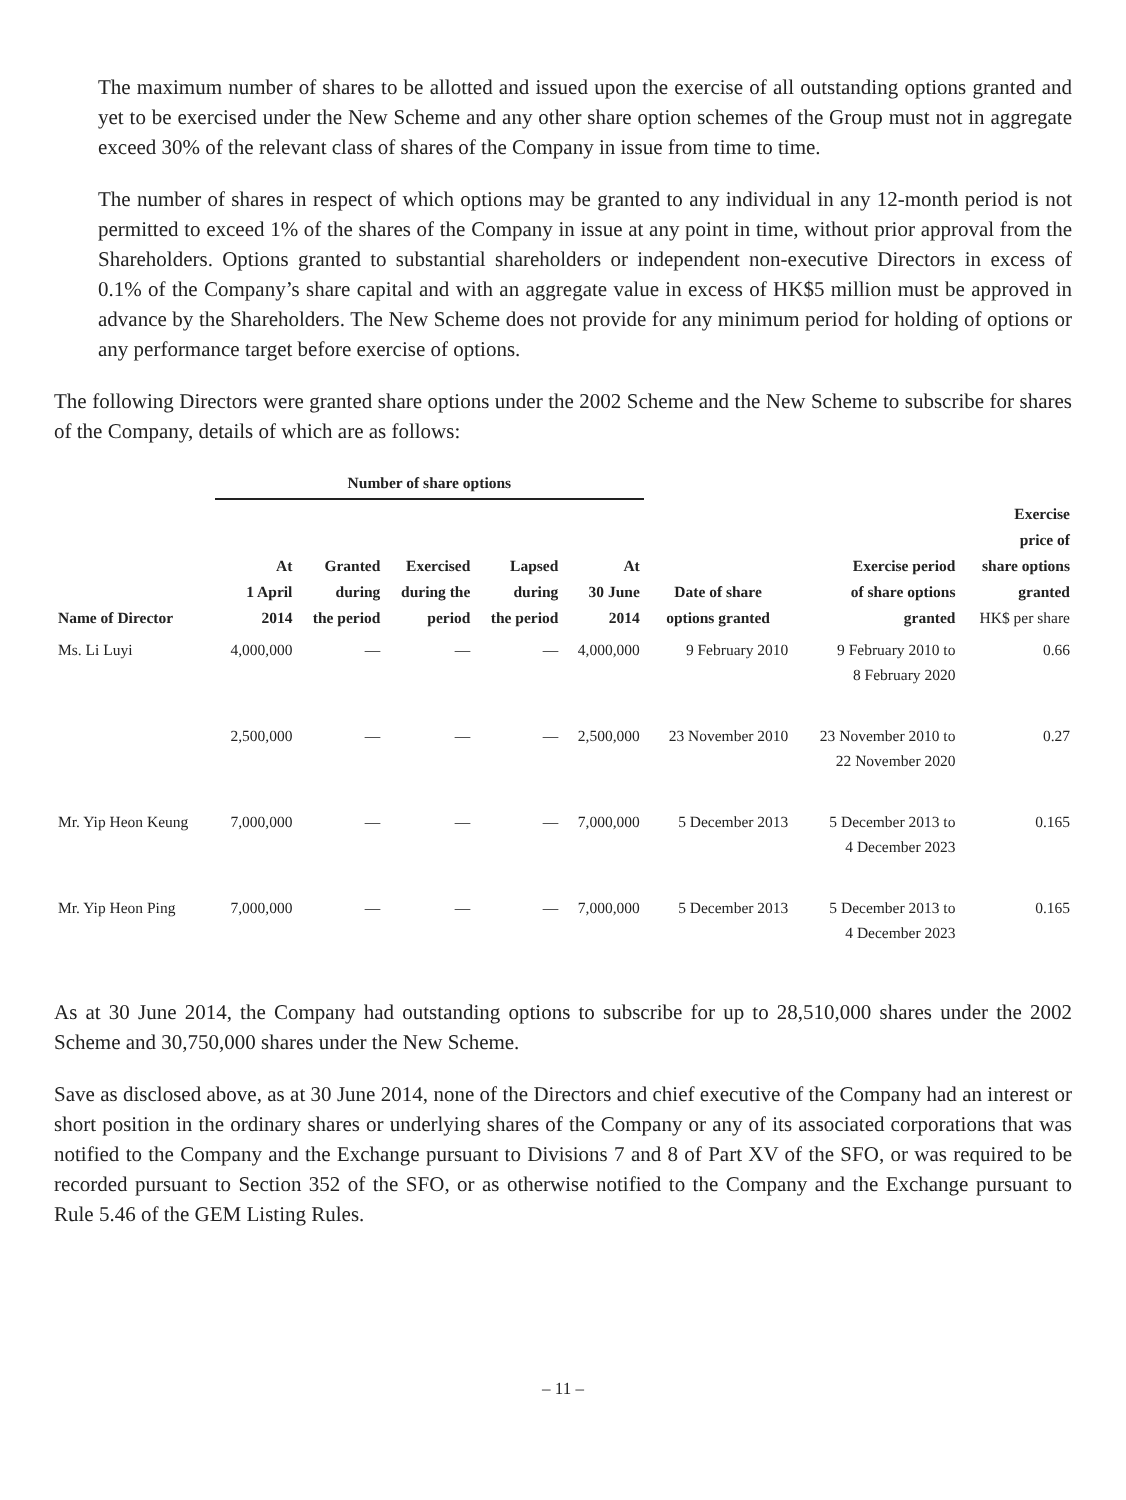The maximum number of shares to be allotted and issued upon the exercise of all outstanding options granted and yet to be exercised under the New Scheme and any other share option schemes of the Group must not in aggregate exceed 30% of the relevant class of shares of the Company in issue from time to time.
The number of shares in respect of which options may be granted to any individual in any 12-month period is not permitted to exceed 1% of the shares of the Company in issue at any point in time, without prior approval from the Shareholders. Options granted to substantial shareholders or independent non-executive Directors in excess of 0.1% of the Company’s share capital and with an aggregate value in excess of HK$5 million must be approved in advance by the Shareholders. The New Scheme does not provide for any minimum period for holding of options or any performance target before exercise of options.
The following Directors were granted share options under the 2002 Scheme and the New Scheme to subscribe for shares of the Company, details of which are as follows:
| | Number of share options | | | | | | | |
| --- | --- | --- | --- | --- | --- | --- | --- | --- |
| Name of Director | At 1 April 2014 | Granted during the period | Exercised during the period | Lapsed during the period | At 30 June 2014 | Date of share options granted | Exercise period of share options granted | Exercise price of share options granted HK$ per share |
| Ms. Li Luyi | 4,000,000 | — | — | — | 4,000,000 | 9 February 2010 | 9 February 2010 to 8 February 2020 | 0.66 |
| | 2,500,000 | — | — | — | 2,500,000 | 23 November 2010 | 23 November 2010 to 22 November 2020 | 0.27 |
| Mr. Yip Heon Keung | 7,000,000 | — | — | — | 7,000,000 | 5 December 2013 | 5 December 2013 to 4 December 2023 | 0.165 |
| Mr. Yip Heon Ping | 7,000,000 | — | — | — | 7,000,000 | 5 December 2013 | 5 December 2013 to 4 December 2023 | 0.165 |
As at 30 June 2014, the Company had outstanding options to subscribe for up to 28,510,000 shares under the 2002 Scheme and 30,750,000 shares under the New Scheme.
Save as disclosed above, as at 30 June 2014, none of the Directors and chief executive of the Company had an interest or short position in the ordinary shares or underlying shares of the Company or any of its associated corporations that was notified to the Company and the Exchange pursuant to Divisions 7 and 8 of Part XV of the SFO, or was required to be recorded pursuant to Section 352 of the SFO, or as otherwise notified to the Company and the Exchange pursuant to Rule 5.46 of the GEM Listing Rules.
– 11 –